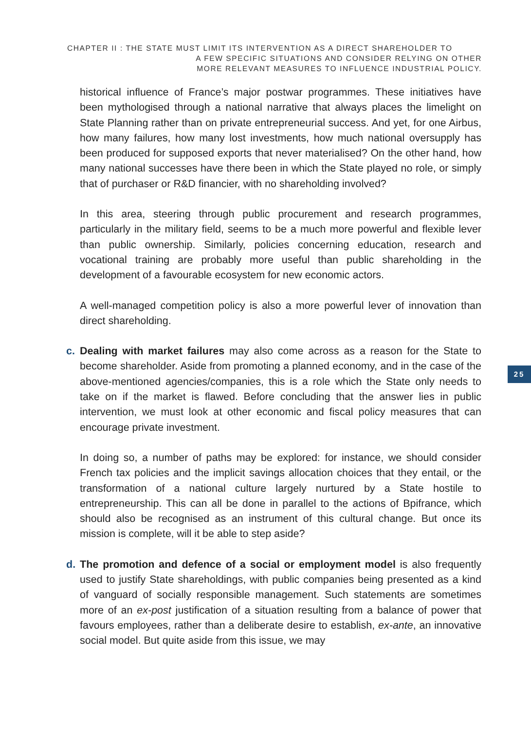CHAPTER II : THE STATE MUST LIMIT ITS INTERVENTION AS A DIRECT SHAREHOLDER TO
A FEW SPECIFIC SITUATIONS AND CONSIDER RELYING ON OTHER
MORE RELEVANT MEASURES TO INFLUENCE INDUSTRIAL POLICY.
historical influence of France’s major postwar programmes. These initiatives have been mythologised through a national narrative that always places the limelight on State Planning rather than on private entrepreneurial success. And yet, for one Airbus, how many failures, how many lost investments, how much national oversupply has been produced for supposed exports that never materialised? On the other hand, how many national successes have there been in which the State played no role, or simply that of purchaser or R&D financier, with no shareholding involved?
In this area, steering through public procurement and research programmes, particularly in the military field, seems to be a much more powerful and flexible lever than public ownership. Similarly, policies concerning education, research and vocational training are probably more useful than public shareholding in the development of a favourable ecosystem for new economic actors.
A well-managed competition policy is also a more powerful lever of innovation than direct shareholding.
c. Dealing with market failures may also come across as a reason for the State to become shareholder. Aside from promoting a planned economy, and in the case of the above-mentioned agencies/companies, this is a role which the State only needs to take on if the market is flawed. Before concluding that the answer lies in public intervention, we must look at other economic and fiscal policy measures that can encourage private investment.
In doing so, a number of paths may be explored: for instance, we should consider French tax policies and the implicit savings allocation choices that they entail, or the transformation of a national culture largely nurtured by a State hostile to entrepreneurship. This can all be done in parallel to the actions of Bpifrance, which should also be recognised as an instrument of this cultural change. But once its mission is complete, will it be able to step aside?
d. The promotion and defence of a social or employment model is also frequently used to justify State shareholdings, with public companies being presented as a kind of vanguard of socially responsible management. Such statements are sometimes more of an ex-post justification of a situation resulting from a balance of power that favours employees, rather than a deliberate desire to establish, ex-ante, an innovative social model. But quite aside from this issue, we may
25